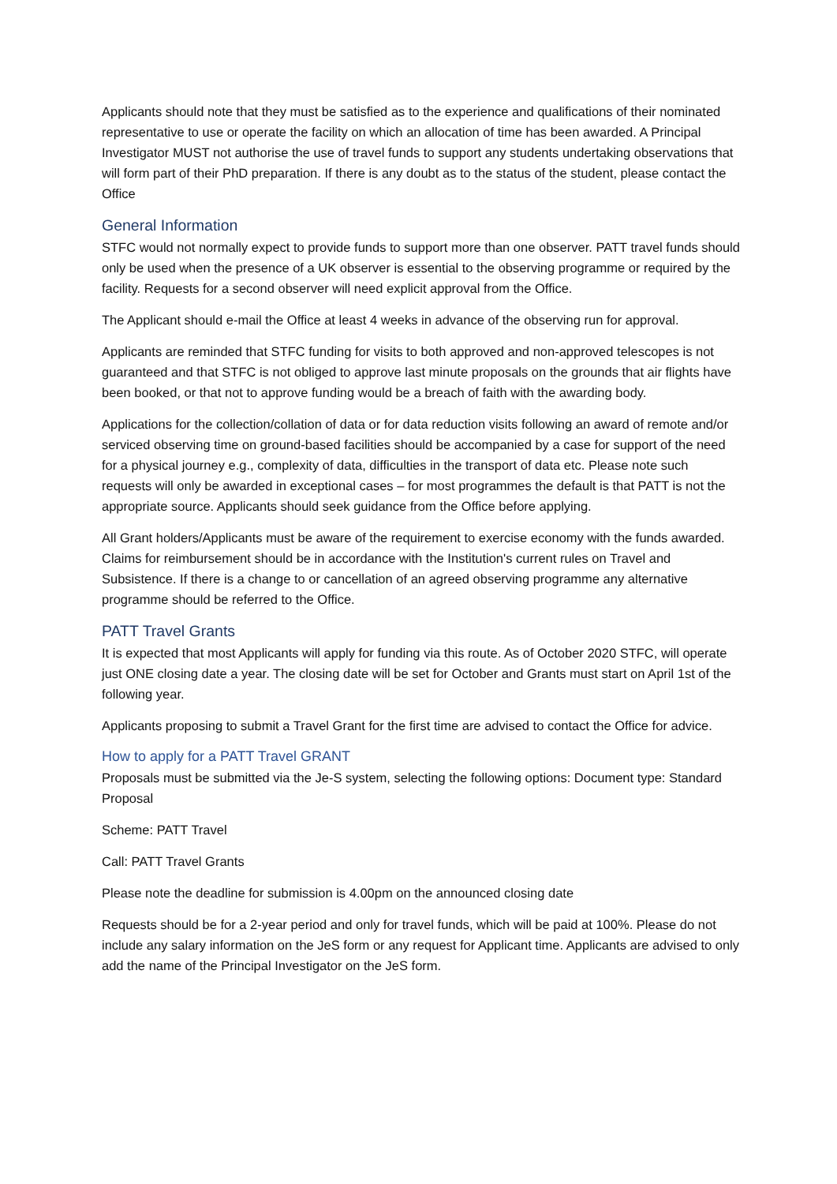Applicants should note that they must be satisfied as to the experience and qualifications of their nominated representative to use or operate the facility on which an allocation of time has been awarded. A Principal Investigator MUST not authorise the use of travel funds to support any students undertaking observations that will form part of their PhD preparation. If there is any doubt as to the status of the student, please contact the Office
General Information
STFC would not normally expect to provide funds to support more than one observer. PATT travel funds should only be used when the presence of a UK observer is essential to the observing programme or required by the facility. Requests for a second observer will need explicit approval from the Office.
The Applicant should e-mail the Office at least 4 weeks in advance of the observing run for approval.
Applicants are reminded that STFC funding for visits to both approved and non-approved telescopes is not guaranteed and that STFC is not obliged to approve last minute proposals on the grounds that air flights have been booked, or that not to approve funding would be a breach of faith with the awarding body.
Applications for the collection/collation of data or for data reduction visits following an award of remote and/or serviced observing time on ground-based facilities should be accompanied by a case for support of the need for a physical journey e.g., complexity of data, difficulties in the transport of data etc. Please note such requests will only be awarded in exceptional cases – for most programmes the default is that PATT is not the appropriate source. Applicants should seek guidance from the Office before applying.
All Grant holders/Applicants must be aware of the requirement to exercise economy with the funds awarded. Claims for reimbursement should be in accordance with the Institution's current rules on Travel and Subsistence. If there is a change to or cancellation of an agreed observing programme any alternative programme should be referred to the Office.
PATT Travel Grants
It is expected that most Applicants will apply for funding via this route. As of October 2020 STFC, will operate just ONE closing date a year. The closing date will be set for October and Grants must start on April 1st of the following year.
Applicants proposing to submit a Travel Grant for the first time are advised to contact the Office for advice.
How to apply for a PATT Travel GRANT
Proposals must be submitted via the Je-S system, selecting the following options: Document type: Standard Proposal
Scheme: PATT Travel
Call: PATT Travel Grants
Please note the deadline for submission is 4.00pm on the announced closing date
Requests should be for a 2-year period and only for travel funds, which will be paid at 100%. Please do not include any salary information on the JeS form or any request for Applicant time. Applicants are advised to only add the name of the Principal Investigator on the JeS form.